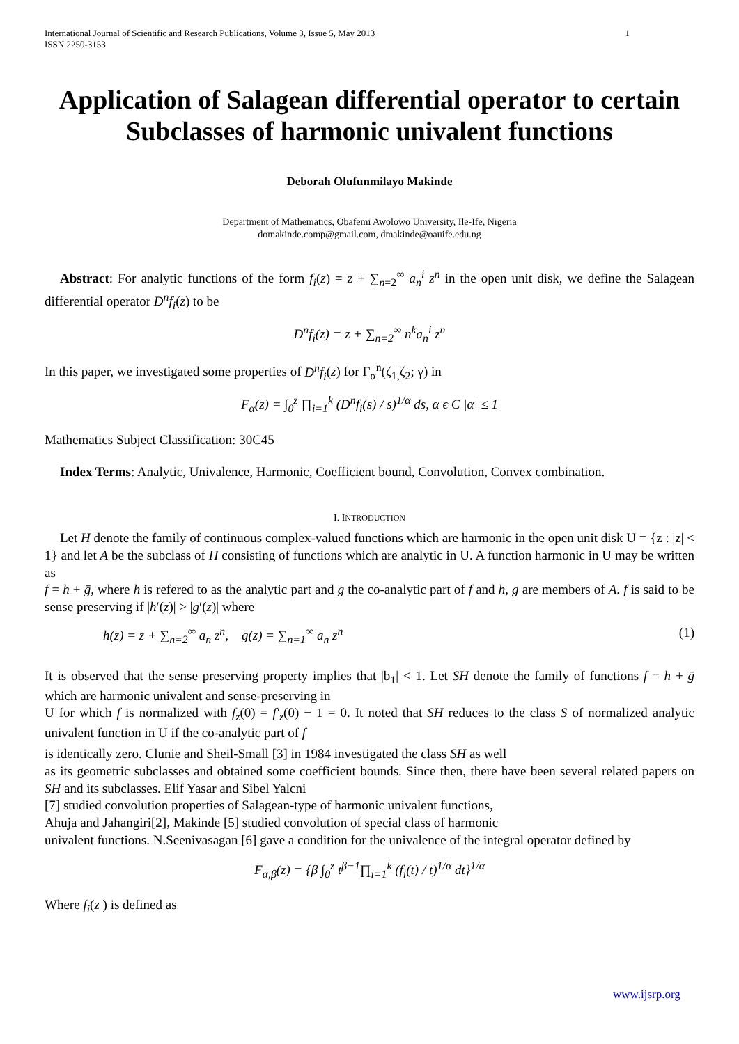International Journal of Scientific and Research Publications, Volume 3, Issue 5, May 2013
ISSN 2250-3153 1
Application of Salagean differential operator to certain Subclasses of harmonic univalent functions
Deborah Olufunmilayo Makinde
Department of Mathematics, Obafemi Awolowo University, Ile-Ife, Nigeria
domakinde.comp@gmail.com, dmakinde@oauife.edu.ng
Abstract: For analytic functions of the form f<sub>i</sub>(z) = z + ∑<sub>n=2</sub><sup>∞</sup> a<sub>n</sub><sup>i</sup> z<sup>n</sup> in the open unit disk, we define the Salagean differential operator D<sup>n</sup>f<sub>i</sub>(z) to be
D<sup>n</sup>f<sub>i</sub>(z) = z + ∑<sub>n=2</sub><sup>∞</sup> n<sup>k</sup>a<sub>n</sub><sup>i</sup> z<sup>n</sup>
In this paper, we investigated some properties of D<sup>n</sup>f<sub>i</sub>(z) for Γ<sub>α</sub><sup>n</sup>(ζ<sub>1,</sub>ζ<sub>2</sub>; γ) in
F<sub>α</sub>(z) = ∫<sub>0</sub><sup>z</sup> ∏<sub>i=1</sub><sup>k</sup> (D<sup>n</sup>f<sub>i</sub>(s) / s)<sup>1/α</sup> ds, α ϵ C |α| ≤ 1
Mathematics Subject Classification: 30C45
Index Terms: Analytic, Univalence, Harmonic, Coefficient bound, Convolution, Convex combination.
I. INTRODUCTION
Let H denote the family of continuous complex-valued functions which are harmonic in the open unit disk U = {z : |z| < 1} and let A be the subclass of H consisting of functions which are analytic in U. A function harmonic in U may be written as
f = h + ḡ, where h is refered to as the analytic part and g the co-analytic part of f and h, g are members of A. f is said to be sense preserving if |h′(z)| > |g′(z)| where
h(z) = z + ∑<sub>n=2</sub><sup>∞</sup> a<sub>n</sub> z<sup>n</sup>, g(z) = ∑<sub>n=1</sub><sup>∞</sup> a<sub>n</sub> z<sup>n</sup> (1)
It is observed that the sense preserving property implies that |b<sub>1</sub>| < 1. Let SH denote the family of functions f = h + ḡ which are harmonic univalent and sense-preserving in
U for which f is normalized with f<sub>z</sub>(0) = f′<sub>z</sub>(0) − 1 = 0. It noted that SH reduces to the class S of normalized analytic univalent function in U if the co-analytic part of f
is identically zero. Clunie and Sheil-Small [3] in 1984 investigated the class SH as well
as its geometric subclasses and obtained some coefficient bounds. Since then, there have been several related papers on SH and its subclasses. Elif Yasar and Sibel Yalcni
[7] studied convolution properties of Salagean-type of harmonic univalent functions,
Ahuja and Jahangiri[2], Makinde [5] studied convolution of special class of harmonic
univalent functions. N.Seenivasagan [6] gave a condition for the univalence of the integral operator defined by
F<sub>α,β</sub>(z) = {β ∫<sub>0</sub><sup>z</sup> t<sup>β−1</sup>∏<sub>i=1</sub><sup>k</sup> (f<sub>i</sub>(t) / t)<sup>1/α</sup> dt}<sup>1/α</sup>
Where f<sub>i</sub>(z ) is defined as
www.ijsrp.org